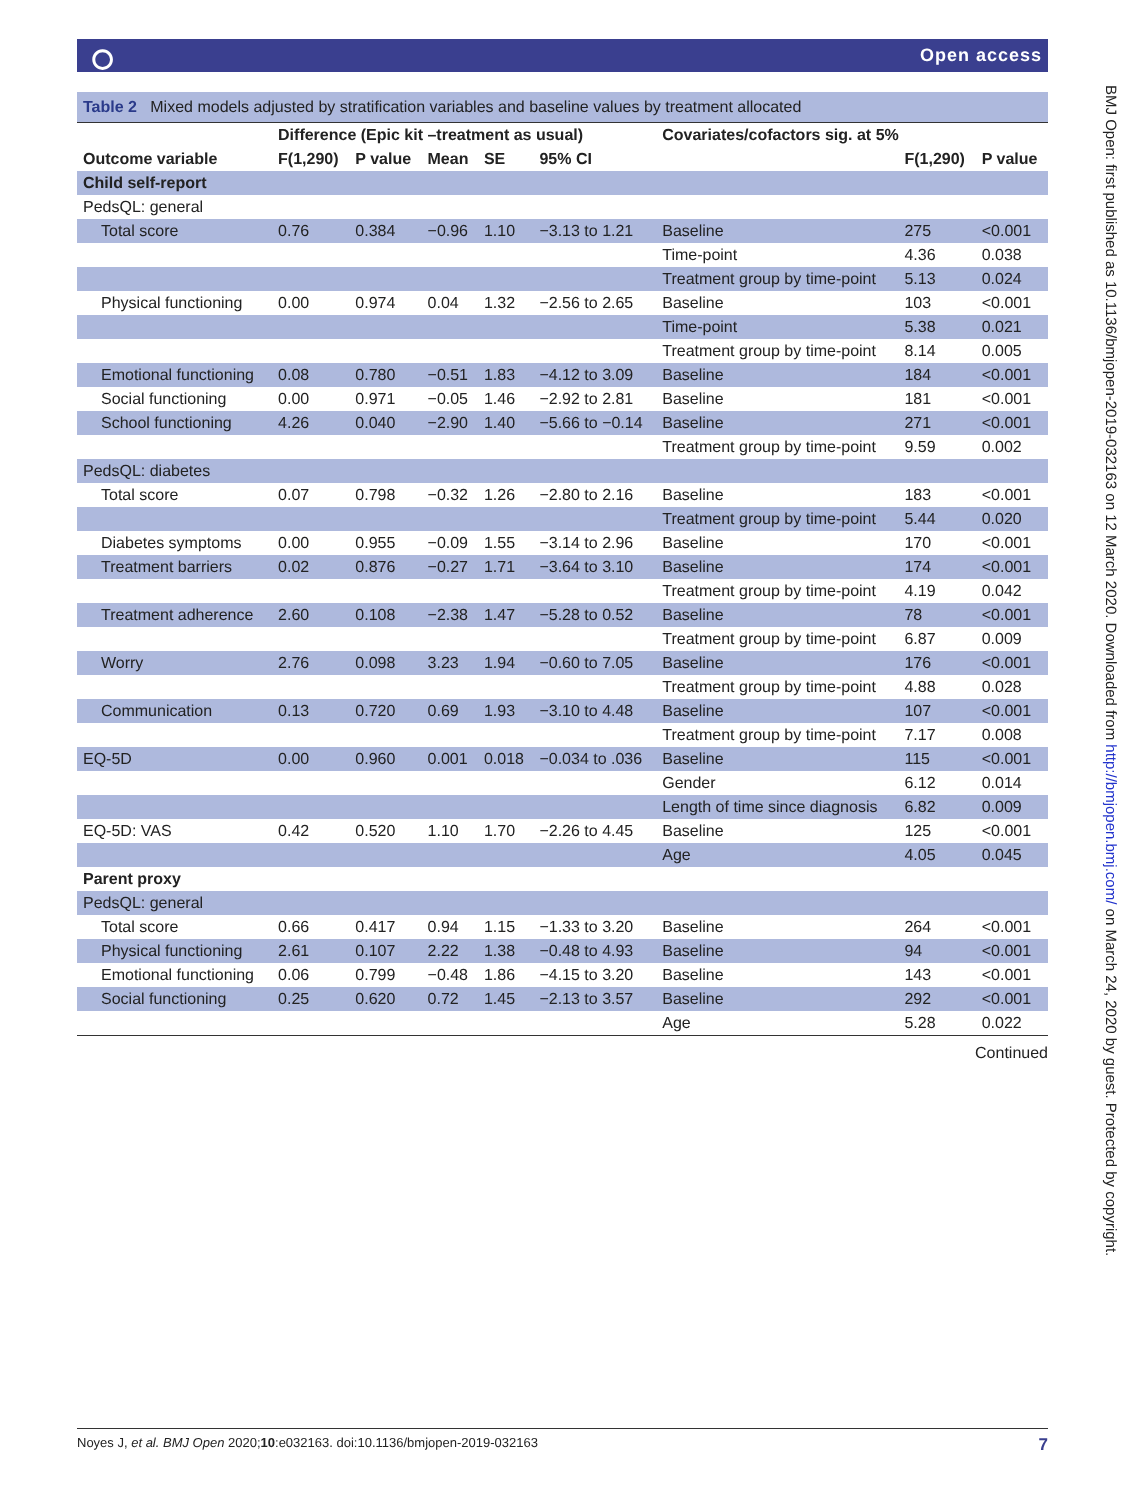⭘ Open access
BMJ Open: first published as 10.1136/bmjopen-2019-032163 on 12 March 2020. Downloaded from http://bmjopen.bmj.com/ on March 24, 2020 by guest. Protected by copyright.
| Table 2 Mixed models adjusted by stratification variables and baseline values by treatment allocated | | | | | | | | |
| | Difference (Epic kit –treatment as usual) | | | | | Covariates/cofactors sig. at 5% | | |
| Outcome variable | F(1,290) | P value | Mean | SE | 95% CI | | F(1,290) | P value |
| Child self-report | | | | | | | | |
| PedsQL: general | | | | | | | | |
| Total score | 0.76 | 0.384 | −0.96 | 1.10 | −3.13 to 1.21 | Baseline | 275 | <0.001 |
| | | | | | | Time-point | 4.36 | 0.038 |
| | | | | | | Treatment group by time-point | 5.13 | 0.024 |
| Physical functioning | 0.00 | 0.974 | 0.04 | 1.32 | −2.56 to 2.65 | Baseline | 103 | <0.001 |
| | | | | | | Time-point | 5.38 | 0.021 |
| | | | | | | Treatment group by time-point | 8.14 | 0.005 |
| Emotional functioning | 0.08 | 0.780 | −0.51 | 1.83 | −4.12 to 3.09 | Baseline | 184 | <0.001 |
| Social functioning | 0.00 | 0.971 | −0.05 | 1.46 | −2.92 to 2.81 | Baseline | 181 | <0.001 |
| School functioning | 4.26 | 0.040 | −2.90 | 1.40 | −5.66 to −0.14 | Baseline | 271 | <0.001 |
| | | | | | | Treatment group by time-point | 9.59 | 0.002 |
| PedsQL: diabetes | | | | | | | | |
| Total score | 0.07 | 0.798 | −0.32 | 1.26 | −2.80 to 2.16 | Baseline | 183 | <0.001 |
| | | | | | | Treatment group by time-point | 5.44 | 0.020 |
| Diabetes symptoms | 0.00 | 0.955 | −0.09 | 1.55 | −3.14 to 2.96 | Baseline | 170 | <0.001 |
| Treatment barriers | 0.02 | 0.876 | −0.27 | 1.71 | −3.64 to 3.10 | Baseline | 174 | <0.001 |
| | | | | | | Treatment group by time-point | 4.19 | 0.042 |
| Treatment adherence | 2.60 | 0.108 | −2.38 | 1.47 | −5.28 to 0.52 | Baseline | 78 | <0.001 |
| | | | | | | Treatment group by time-point | 6.87 | 0.009 |
| Worry | 2.76 | 0.098 | 3.23 | 1.94 | −0.60 to 7.05 | Baseline | 176 | <0.001 |
| | | | | | | Treatment group by time-point | 4.88 | 0.028 |
| Communication | 0.13 | 0.720 | 0.69 | 1.93 | −3.10 to 4.48 | Baseline | 107 | <0.001 |
| | | | | | | Treatment group by time-point | 7.17 | 0.008 |
| EQ-5D | 0.00 | 0.960 | 0.001 | 0.018 | −0.034 to .036 | Baseline | 115 | <0.001 |
| | | | | | | Gender | 6.12 | 0.014 |
| | | | | | | Length of time since diagnosis | 6.82 | 0.009 |
| EQ-5D: VAS | 0.42 | 0.520 | 1.10 | 1.70 | −2.26 to 4.45 | Baseline | 125 | <0.001 |
| | | | | | | Age | 4.05 | 0.045 |
| Parent proxy | | | | | | | | |
| PedsQL: general | | | | | | | | |
| Total score | 0.66 | 0.417 | 0.94 | 1.15 | −1.33 to 3.20 | Baseline | 264 | <0.001 |
| Physical functioning | 2.61 | 0.107 | 2.22 | 1.38 | −0.48 to 4.93 | Baseline | 94 | <0.001 |
| Emotional functioning | 0.06 | 0.799 | −0.48 | 1.86 | −4.15 to 3.20 | Baseline | 143 | <0.001 |
| Social functioning | 0.25 | 0.620 | 0.72 | 1.45 | −2.13 to 3.57 | Baseline | 292 | <0.001 |
| | | | | | | Age | 5.28 | 0.022 |
Continued
7 Noyes J, et al. BMJ Open 2020;10:e032163. doi:10.1136/bmjopen-2019-032163